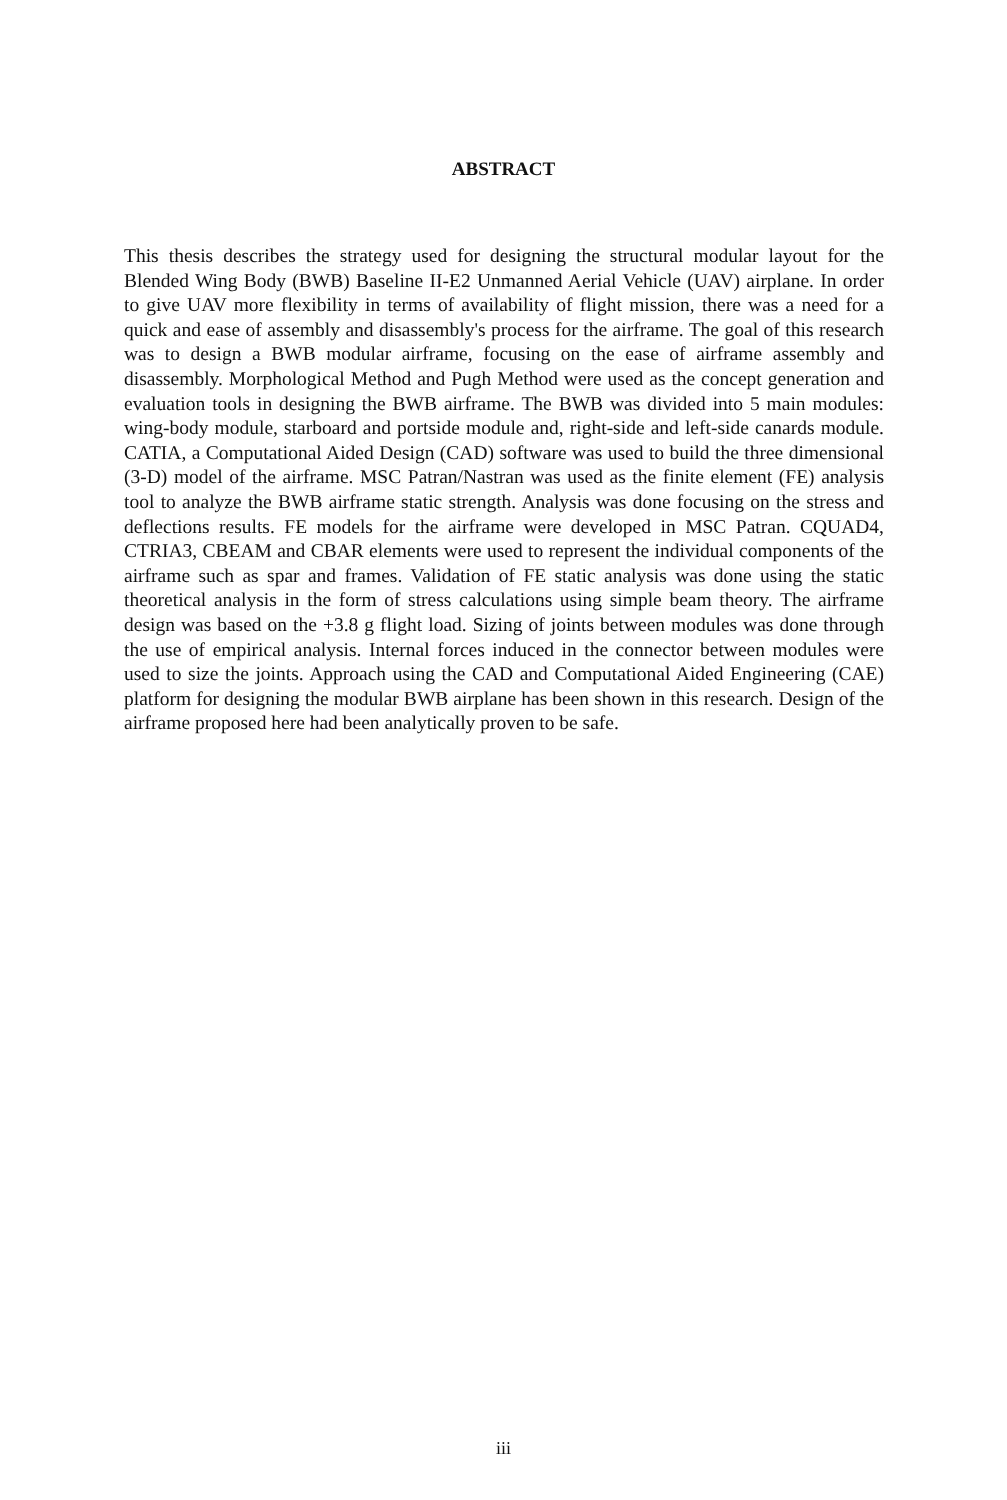ABSTRACT
This thesis describes the strategy used for designing the structural modular layout for the Blended Wing Body (BWB) Baseline II-E2 Unmanned Aerial Vehicle (UAV) airplane. In order to give UAV more flexibility in terms of availability of flight mission, there was a need for a quick and ease of assembly and disassembly's process for the airframe. The goal of this research was to design a BWB modular airframe, focusing on the ease of airframe assembly and disassembly. Morphological Method and Pugh Method were used as the concept generation and evaluation tools in designing the BWB airframe. The BWB was divided into 5 main modules: wing-body module, starboard and portside module and, right-side and left-side canards module. CATIA, a Computational Aided Design (CAD) software was used to build the three dimensional (3-D) model of the airframe. MSC Patran/Nastran was used as the finite element (FE) analysis tool to analyze the BWB airframe static strength. Analysis was done focusing on the stress and deflections results. FE models for the airframe were developed in MSC Patran. CQUAD4, CTRIA3, CBEAM and CBAR elements were used to represent the individual components of the airframe such as spar and frames. Validation of FE static analysis was done using the static theoretical analysis in the form of stress calculations using simple beam theory. The airframe design was based on the +3.8 g flight load. Sizing of joints between modules was done through the use of empirical analysis. Internal forces induced in the connector between modules were used to size the joints. Approach using the CAD and Computational Aided Engineering (CAE) platform for designing the modular BWB airplane has been shown in this research. Design of the airframe proposed here had been analytically proven to be safe.
iii